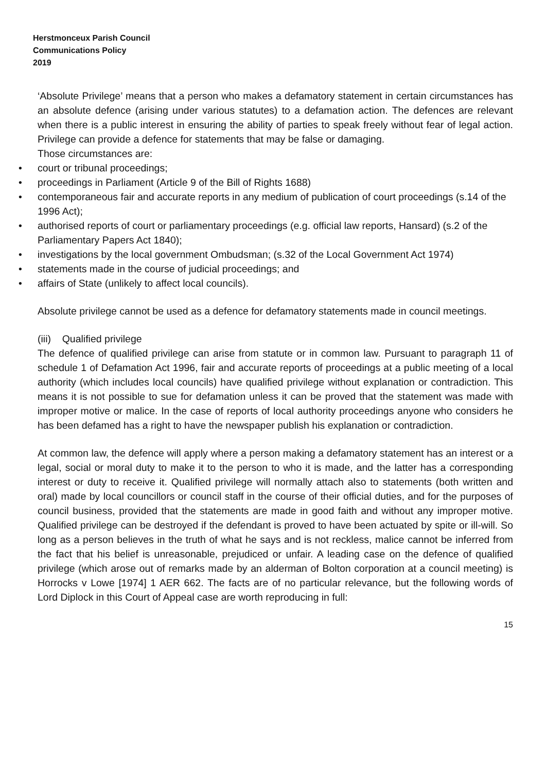Herstmonceux Parish Council
Communications Policy
2019
‘Absolute Privilege’ means that a person who makes a defamatory statement in certain circumstances has an absolute defence (arising under various statutes) to a defamation action. The defences are relevant when there is a public interest in ensuring the ability of parties to speak freely without fear of legal action. Privilege can provide a defence for statements that may be false or damaging.
Those circumstances are:
• court or tribunal proceedings;
• proceedings in Parliament (Article 9 of the Bill of Rights 1688)
• contemporaneous fair and accurate reports in any medium of publication of court proceedings (s.14 of the 1996 Act);
• authorised reports of court or parliamentary proceedings (e.g. official law reports, Hansard) (s.2 of the Parliamentary Papers Act 1840);
• investigations by the local government Ombudsman; (s.32 of the Local Government Act 1974)
• statements made in the course of judicial proceedings; and
• affairs of State (unlikely to affect local councils).
Absolute privilege cannot be used as a defence for defamatory statements made in council meetings.
(iii) Qualified privilege
The defence of qualified privilege can arise from statute or in common law. Pursuant to paragraph 11 of schedule 1 of Defamation Act 1996, fair and accurate reports of proceedings at a public meeting of a local authority (which includes local councils) have qualified privilege without explanation or contradiction. This means it is not possible to sue for defamation unless it can be proved that the statement was made with improper motive or malice. In the case of reports of local authority proceedings anyone who considers he has been defamed has a right to have the newspaper publish his explanation or contradiction.
At common law, the defence will apply where a person making a defamatory statement has an interest or a legal, social or moral duty to make it to the person to who it is made, and the latter has a corresponding interest or duty to receive it. Qualified privilege will normally attach also to statements (both written and oral) made by local councillors or council staff in the course of their official duties, and for the purposes of council business, provided that the statements are made in good faith and without any improper motive. Qualified privilege can be destroyed if the defendant is proved to have been actuated by spite or ill-will. So long as a person believes in the truth of what he says and is not reckless, malice cannot be inferred from the fact that his belief is unreasonable, prejudiced or unfair. A leading case on the defence of qualified privilege (which arose out of remarks made by an alderman of Bolton corporation at a council meeting) is Horrocks v Lowe [1974] 1 AER 662. The facts are of no particular relevance, but the following words of Lord Diplock in this Court of Appeal case are worth reproducing in full:
15